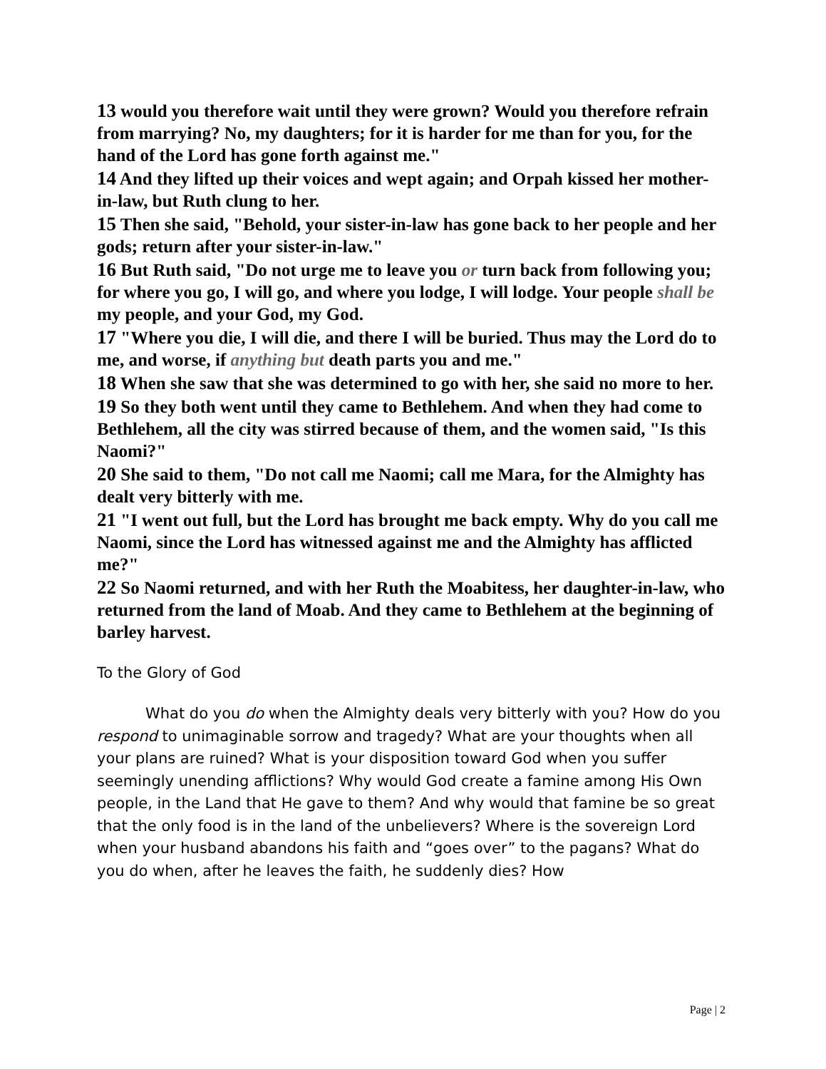13 would you therefore wait until they were grown? Would you therefore refrain from marrying? No, my daughters; for it is harder for me than for you, for the hand of the Lord has gone forth against me."
14 And they lifted up their voices and wept again; and Orpah kissed her mother-in-law, but Ruth clung to her.
15 Then she said, "Behold, your sister-in-law has gone back to her people and her gods; return after your sister-in-law."
16 But Ruth said, "Do not urge me to leave you or turn back from following you; for where you go, I will go, and where you lodge, I will lodge. Your people shall be my people, and your God, my God.
17 "Where you die, I will die, and there I will be buried. Thus may the Lord do to me, and worse, if anything but death parts you and me."
18 When she saw that she was determined to go with her, she said no more to her.
19 So they both went until they came to Bethlehem. And when they had come to Bethlehem, all the city was stirred because of them, and the women said, "Is this Naomi?"
20 She said to them, "Do not call me Naomi; call me Mara, for the Almighty has dealt very bitterly with me.
21 "I went out full, but the Lord has brought me back empty. Why do you call me Naomi, since the Lord has witnessed against me and the Almighty has afflicted me?"
22 So Naomi returned, and with her Ruth the Moabitess, her daughter-in-law, who returned from the land of Moab. And they came to Bethlehem at the beginning of barley harvest.
To the Glory of God
What do you do when the Almighty deals very bitterly with you? How do you respond to unimaginable sorrow and tragedy? What are your thoughts when all your plans are ruined? What is your disposition toward God when you suffer seemingly unending afflictions? Why would God create a famine among His Own people, in the Land that He gave to them? And why would that famine be so great that the only food is in the land of the unbelievers? Where is the sovereign Lord when your husband abandons his faith and “goes over” to the pagans? What do you do when, after he leaves the faith, he suddenly dies? How
Page | 2